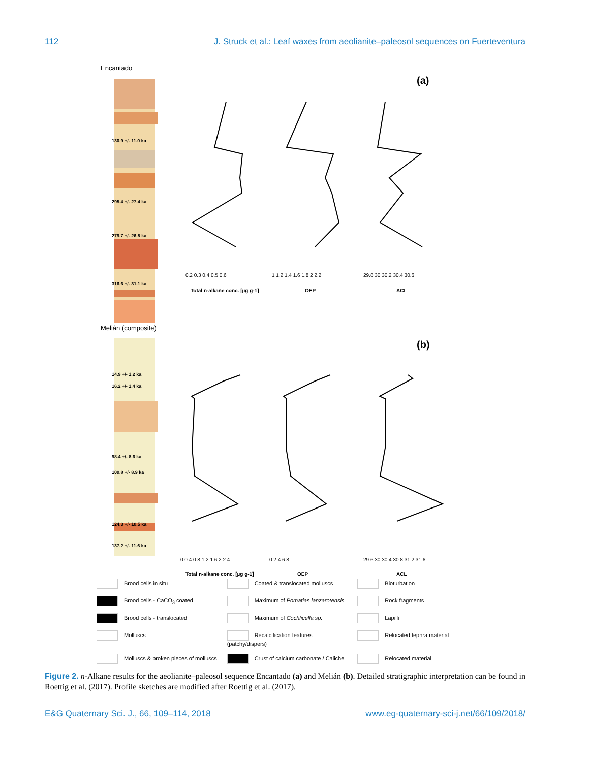112 J. Struck et al.: Leaf waxes from aeolianite–paleosol sequences on Fuerteventura
Encantado
(a)
130.9 +/- 11.0 ka
295.4 +/- 27.4 ka
279.7 +/- 26.5 ka
316.6 +/- 31.1 ka
0.2 0.3 0.4 0.5 0.6
1 1.2 1.4 1.6 1.8 2 2.2
29.8 30 30.2 30.4 30.6
Total n-alkane conc. [µg g-1]
OEP
ACL
Melián (composite)
(b)
14.9 +/- 1.2 ka
16.2 +/- 1.4 ka
98.4 +/- 8.6 ka
100.8 +/- 8.9 ka
124.3 +/- 10.5 ka
137.2 +/- 11.6 ka
0 0.4 0.8 1.2 1.6 2 2.4
0 2 4 6 8
29.6 30 30.4 30.8 31.2 31.6
Total n-alkane conc. [µg g-1]
OEP
ACL
Brood cells in situ
Coated & translocated molluscs
Bioturbation
Brood cells - CaCO<sub>3</sub> coated
Maximum of Pomatias lanzarotensis
Rock fragments
Brood cells - translocated
Maximum of Cochlicella sp.
Lapilli
Molluscs
Recalcification features (patchy/dispers)
Relocated tephra material
Molluscs & broken pieces of molluscs
Crust of calcium carbonate / Caliche
Relocated material
Figure 2. n-Alkane results for the aeolianite–paleosol sequence Encantado (a) and Melián (b). Detailed stratigraphic interpretation can be found in Roettig et al. (2017). Profile sketches are modified after Roettig et al. (2017).
E&G Quaternary Sci. J., 66, 109–114, 2018 www.eg-quaternary-sci-j.net/66/109/2018/